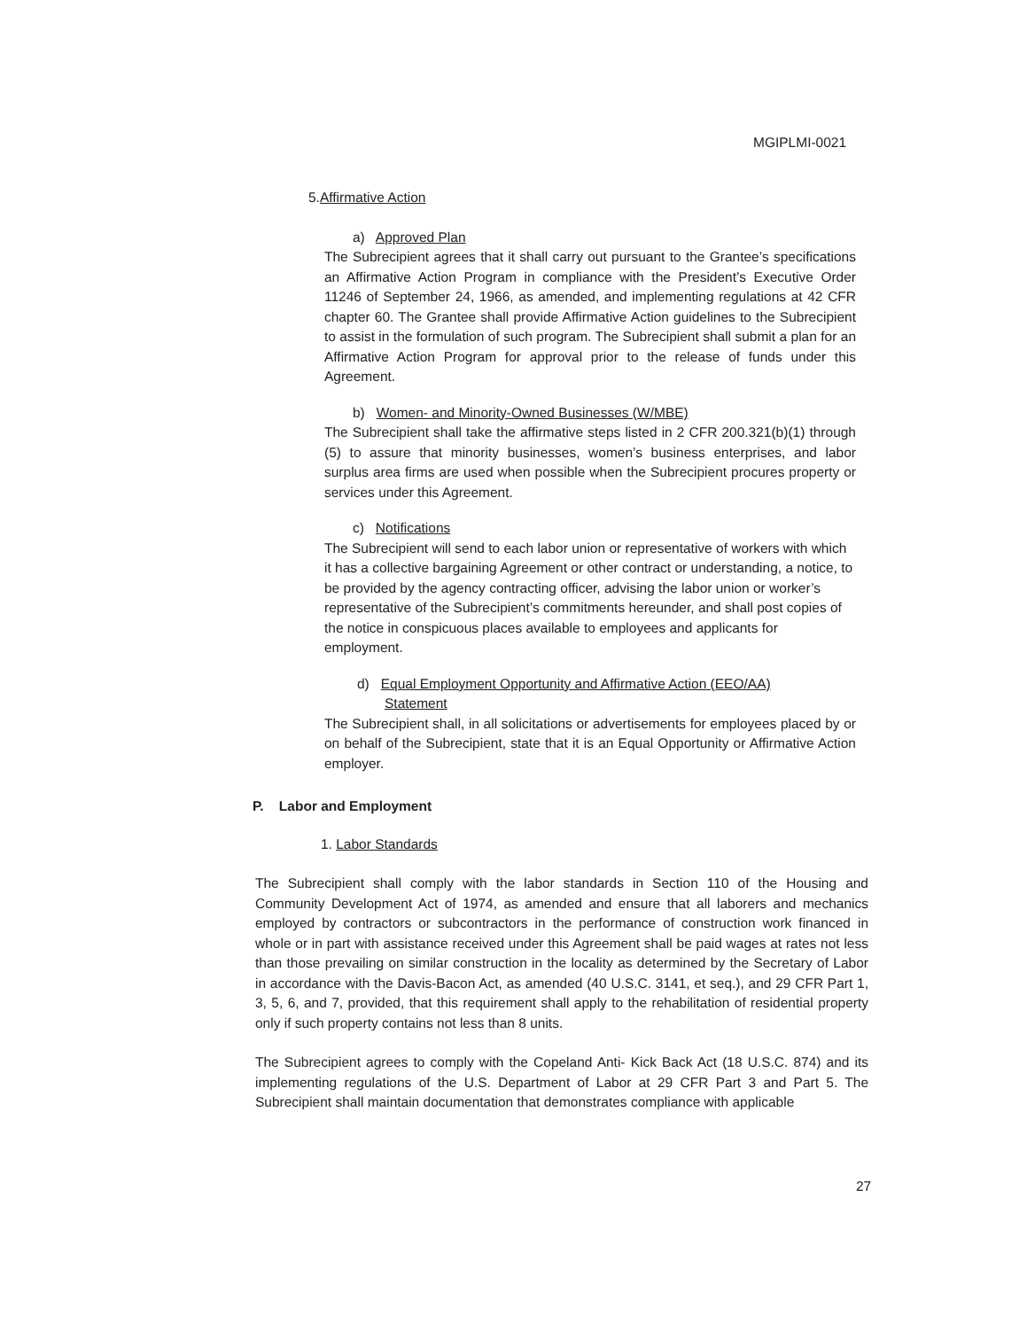MGIPLMI-0021
5.Affirmative Action
a) Approved Plan
The Subrecipient agrees that it shall carry out pursuant to the Grantee’s specifications an Affirmative Action Program in compliance with the President’s Executive Order 11246 of September 24, 1966, as amended, and implementing regulations at 42 CFR chapter 60. The Grantee shall provide Affirmative Action guidelines to the Subrecipient to assist in the formulation of such program. The Subrecipient shall submit a plan for an Affirmative Action Program for approval prior to the release of funds under this Agreement.
b) Women- and Minority-Owned Businesses (W/MBE)
The Subrecipient shall take the affirmative steps listed in 2 CFR 200.321(b)(1) through (5) to assure that minority businesses, women’s business enterprises, and labor surplus area firms are used when possible when the Subrecipient procures property or services under this Agreement.
c) Notifications
The Subrecipient will send to each labor union or representative of workers with which it has a collective bargaining Agreement or other contract or understanding, a notice, to be provided by the agency contracting officer, advising the labor union or worker’s representative of the Subrecipient’s commitments hereunder, and shall post copies of the notice in conspicuous places available to employees and applicants for employment.
d) Equal Employment Opportunity and Affirmative Action (EEO/AA)
Statement
The Subrecipient shall, in all solicitations or advertisements for employees placed by or on behalf of the Subrecipient, state that it is an Equal Opportunity or Affirmative Action employer.
P. Labor and Employment
1. Labor Standards
The Subrecipient shall comply with the labor standards in Section 110 of the Housing and Community Development Act of 1974, as amended and ensure that all laborers and mechanics employed by contractors or subcontractors in the performance of construction work financed in whole or in part with assistance received under this Agreement shall be paid wages at rates not less than those prevailing on similar construction in the locality as determined by the Secretary of Labor in accordance with the Davis-Bacon Act, as amended (40 U.S.C. 3141, et seq.), and 29 CFR Part 1, 3, 5, 6, and 7, provided, that this requirement shall apply to the rehabilitation of residential property only if such property contains not less than 8 units.
The Subrecipient agrees to comply with the Copeland Anti- Kick Back Act (18 U.S.C. 874) and its implementing regulations of the U.S. Department of Labor at 29 CFR Part 3 and Part 5. The Subrecipient shall maintain documentation that demonstrates compliance with applicable
27